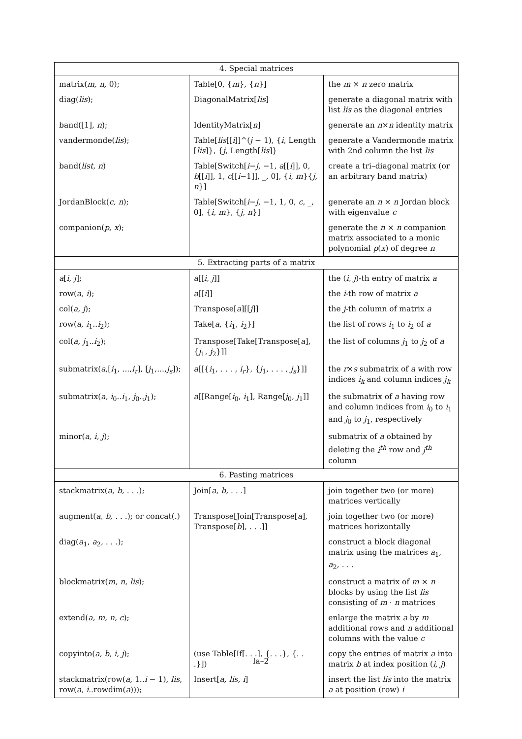| 4. Special matrices | | |
| --- | --- | --- |
| matrix( m, n, 0); | Table[0, { m }, { n }] | the m × n zero matrix |
| diag( lis ); | DiagonalMatrix[ lis ] | generate a diagonal matrix with list lis as the diagonal entries |
| band([1], n ); | IdentityMatrix[ n ] | generate an n × n identity matrix |
| vandermonde( lis ); | Table[ lis [[ i ]]^( j − 1), { i , Length [ lis ]}, { j , Length[ lis ]} | generate a Vandermonde matrix with 2nd column the list lis |
| band( list, n ) | Table[Switch[ i − j , −1, a [[ i ]], 0, b [[ i ]], 1, c [[ i −1]], _, 0], { i, m }{ j, n }] | create a tri–diagonal matrix (or an arbitrary band matrix) |
| JordanBlock( c, n ); | Table[Switch[ i − j , −1, 1, 0, c , _, 0], { i, m }, { j, n }] | generate an n × n Jordan block with eigenvalue c |
| companion( p, x ); | | generate the n × n companion matrix associated to a monic polynomial p ( x ) of degree n |
| 5. Extracting parts of a matrix | | |
| a [ i, j ]; | a [[ i, j ]] | the ( i, j )-th entry of matrix a |
| row( a, i ); | a [[ i ]] | the i -th row of matrix a |
| col( a, j ); | Transpose[ a ][[ j ]] | the j -th column of matrix a |
| row( a, i<sub>1</sub>.. i<sub>2</sub>); | Take[ a , { i<sub>1</sub>, i<sub>2</sub>}] | the list of rows i<sub>1</sub> to i<sub>2</sub> of a |
| col( a, j<sub>1</sub>.. i<sub>2</sub>); | Transpose[Take[Transpose[ a ], { j<sub>1</sub>, j<sub>2</sub>}]] | the list of columns j<sub>1</sub> to j<sub>2</sub> of a |
| submatrix( a ,[ i<sub>1</sub>, ..., i<sub>r</sub> ], [ j<sub>1</sub>,..., j<sub>s</sub> ]); | a [[{ i<sub>1</sub>, . . . , i<sub>r</sub> }, { j<sub>1</sub>, . . . , j<sub>s</sub> }]] | the r × s submatrix of a with row indices i<sub>k</sub> and column indices j<sub>k</sub> |
| submatrix( a, i<sub>0</sub>.. i<sub>1</sub>, j<sub>0</sub>.. j<sub>1</sub>); | a [[Range[ i<sub>0</sub>, i<sub>1</sub>], Range[ j<sub>0</sub>, j<sub>1</sub>]] | the submatrix of a having row and column indices from i<sub>0</sub> to i<sub>1</sub> and j<sub>0</sub> to j<sub>1</sub>, respectively |
| minor( a, i, j ); | | submatrix of a obtained by deleting the i<sup>th</sup> row and j<sup>th</sup> column |
| 6. Pasting matrices | | |
| stackmatrix( a, b, . . .); | Join[ a, b, . . .] | join together two (or more) matrices vertically |
| augment( a, b, . . .); or concat(.) | Transpose[Join[Transpose[ a ], Transpose[ b ], . . .]] | join together two (or more) matrices horizontally |
| diag( a<sub>1</sub>, a<sub>2</sub>, . . .); | | construct a block diagonal matrix using the matrices a<sub>1</sub>, a<sub>2</sub>, . . . |
| blockmatrix( m, n, lis ); | | construct a matrix of m × n blocks by using the list lis consisting of m · n matrices |
| extend( a, m, n, c ); | | enlarge the matrix a by m additional rows and n additional columns with the value c |
| copyinto( a, b, i, j ); | (use Table[If[. . .], {. . .}, {. . .}]) | copy the entries of matrix a into matrix b at index position ( i, j ) |
| stackmatrix(row( a , 1.. i − 1), lis , row( a, i ..rowdim( a ))); | Insert[ a, lis, i ] | insert the list lis into the matrix a at position (row) i |
la–2